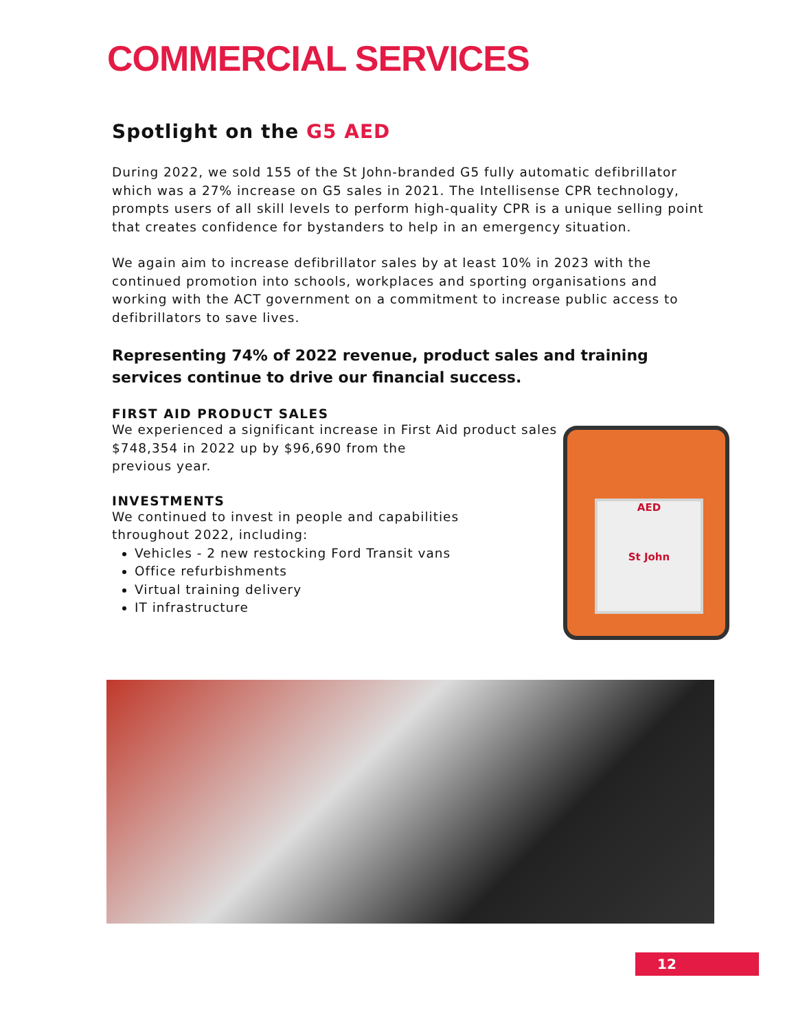COMMERCIAL SERVICES
Spotlight on the G5 AED
During 2022, we sold 155 of the St John-branded G5 fully automatic defibrillator which was a 27% increase on G5 sales in 2021. The Intellisense CPR technology, prompts users of all skill levels to perform high-quality CPR is a unique selling point that creates confidence for bystanders to help in an emergency situation.
We again aim to increase defibrillator sales by at least 10% in 2023 with the continued promotion into schools, workplaces and sporting organisations and working with the ACT government on a commitment to increase public access to defibrillators to save lives.
Representing 74% of 2022 revenue, product sales and training services continue to drive our financial success.
FIRST AID PRODUCT SALES
We experienced a significant increase in First Aid product sales
$748,354 in 2022 up by $96,690 from the
previous year.
INVESTMENTS
We continued to invest in people and capabilities
throughout 2022, including:
Vehicles - 2 new restocking Ford Transit vans
Office refurbishments
Virtual training delivery
IT infrastructure
AED
St John
12